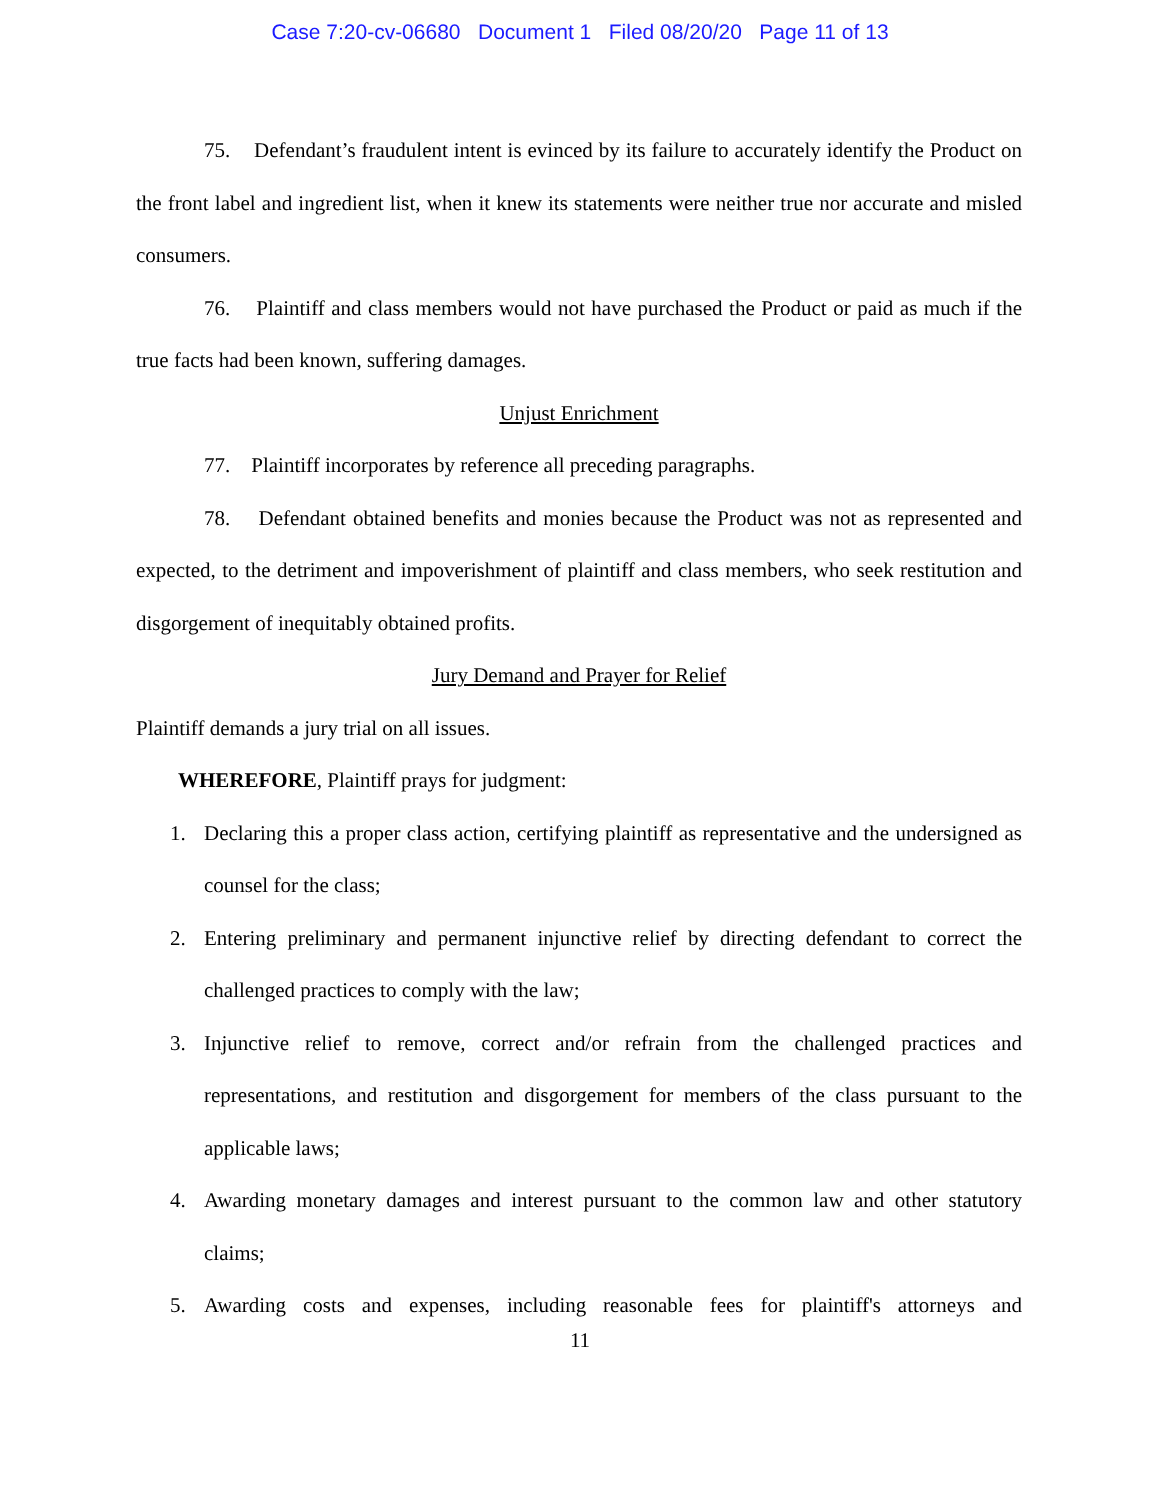Case 7:20-cv-06680 Document 1 Filed 08/20/20 Page 11 of 13
75. Defendant’s fraudulent intent is evinced by its failure to accurately identify the Product on the front label and ingredient list, when it knew its statements were neither true nor accurate and misled consumers.
76. Plaintiff and class members would not have purchased the Product or paid as much if the true facts had been known, suffering damages.
Unjust Enrichment
77. Plaintiff incorporates by reference all preceding paragraphs.
78. Defendant obtained benefits and monies because the Product was not as represented and expected, to the detriment and impoverishment of plaintiff and class members, who seek restitution and disgorgement of inequitably obtained profits.
Jury Demand and Prayer for Relief
Plaintiff demands a jury trial on all issues.
WHEREFORE, Plaintiff prays for judgment:
1. Declaring this a proper class action, certifying plaintiff as representative and the undersigned as counsel for the class;
2. Entering preliminary and permanent injunctive relief by directing defendant to correct the challenged practices to comply with the law;
3. Injunctive relief to remove, correct and/or refrain from the challenged practices and representations, and restitution and disgorgement for members of the class pursuant to the applicable laws;
4. Awarding monetary damages and interest pursuant to the common law and other statutory claims;
5. Awarding costs and expenses, including reasonable fees for plaintiff's attorneys and
11